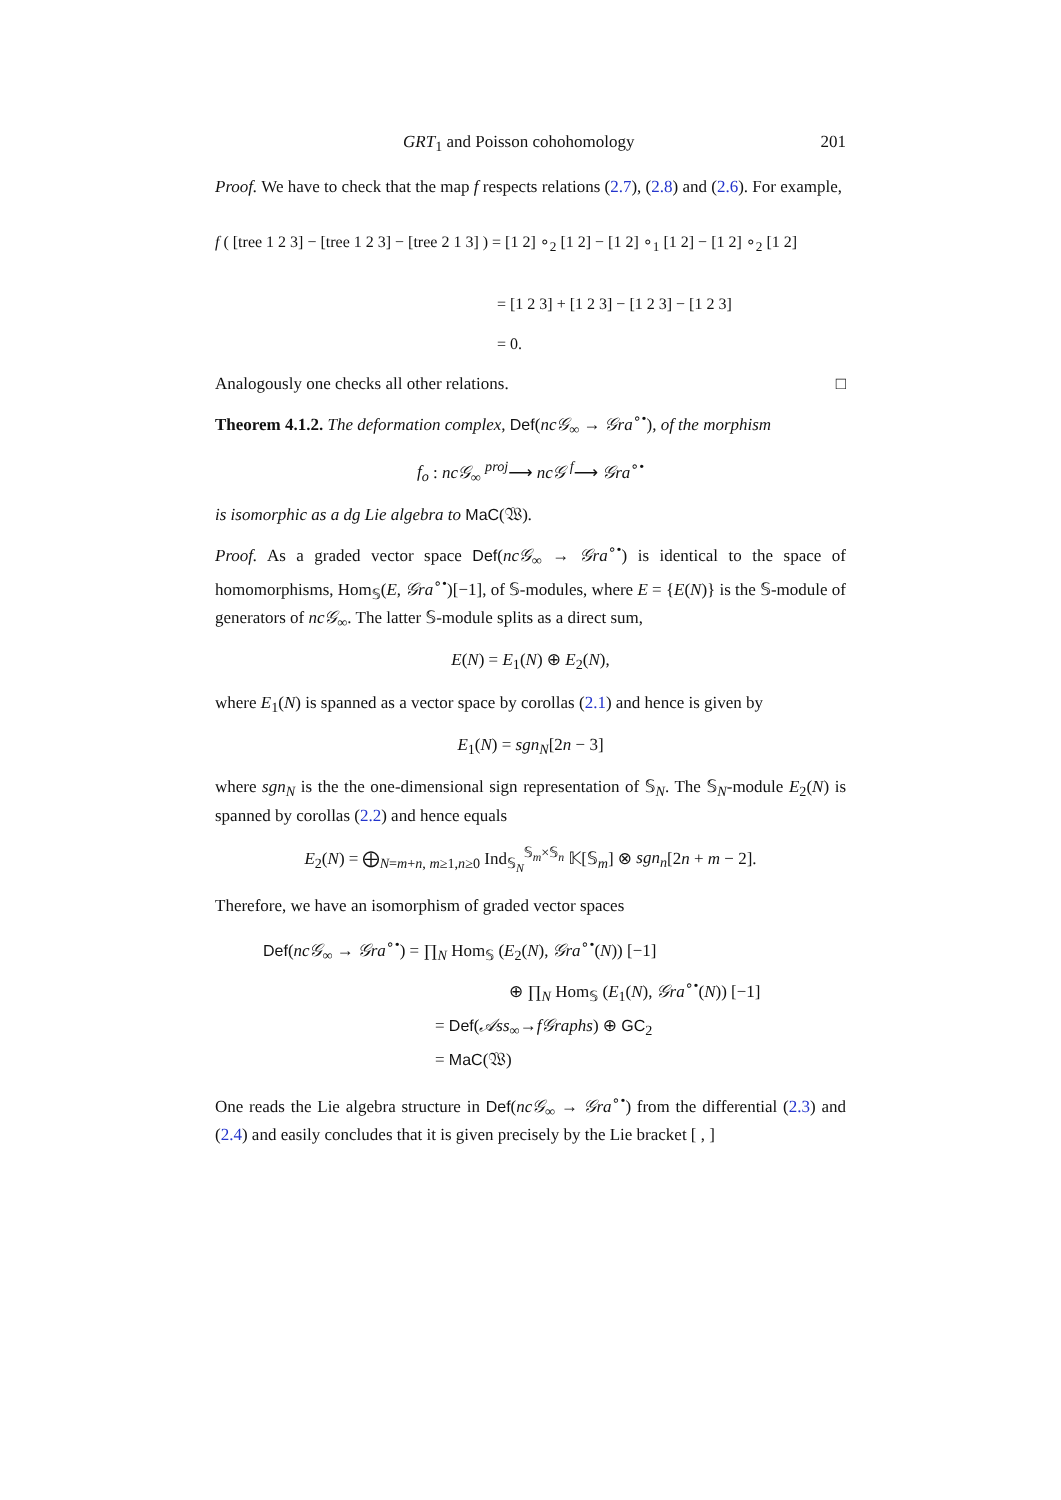GRT<sub>1</sub> and Poisson cohohomology 201
Proof. We have to check that the map f respects relations (2.7), (2.8) and (2.6). For example,
f ( [tree 1 2 3] − [tree 1 2 3] − [tree 2 1 3] ) = [1 2] ∘<sub>2</sub> [1 2] − [1 2] ∘<sub>1</sub> [1 2] − [1 2] ∘<sub>2</sub> [1 2]
= [1 2 3] + [1 2 3] − [1 2 3] − [1 2 3]
= 0.
Analogously one checks all other relations. □
Theorem 4.1.2. The deformation complex, Def(nc𝒢<sub>∞</sub> → 𝒢ra<sup>∘•</sup>), of the morphism
f<sub>o</sub> : nc𝒢<sub>∞</sub> <sup>proj</sup>⟶ nc𝒢 <sup>f</sup>⟶ 𝒢ra<sup>∘•</sup>
is isomorphic as a dg Lie algebra to MaC(𝔚).
Proof. As a graded vector space Def(nc𝒢<sub>∞</sub> → 𝒢ra<sup>∘•</sup>) is identical to the space of homomorphisms, Hom<sub>𝕊</sub>(E, 𝒢ra<sup>∘•</sup>)[−1], of 𝕊-modules, where E = {E(N)} is the 𝕊-module of generators of nc𝒢<sub>∞</sub>. The latter 𝕊-module splits as a direct sum,
E(N) = E<sub>1</sub>(N) ⊕ E<sub>2</sub>(N),
where E<sub>1</sub>(N) is spanned as a vector space by corollas (2.1) and hence is given by
E<sub>1</sub>(N) = sgn<sub>N</sub>[2n − 3]
where sgn<sub>N</sub> is the the one-dimensional sign representation of 𝕊<sub>N</sub>. The 𝕊<sub>N</sub>-module E<sub>2</sub>(N) is spanned by corollas (2.2) and hence equals
E<sub>2</sub>(N) = ⨁<sub>N=m+n, m≥1,n≥0</sub> Ind<sub>𝕊<sub>N</sub></sub><sup>𝕊<sub>m</sub>×𝕊<sub>n</sub></sup> 𝕂[𝕊<sub>m</sub>] ⊗ sgn<sub>n</sub>[2n + m − 2].
Therefore, we have an isomorphism of graded vector spaces
Def(nc𝒢<sub>∞</sub> → 𝒢ra<sup>∘•</sup>) = ∏<sub>N</sub> Hom<sub>𝕊</sub> (E<sub>2</sub>(N), 𝒢ra<sup>∘•</sup>(N)) [−1]
⊕ ∏<sub>N</sub> Hom<sub>𝕊</sub> (E<sub>1</sub>(N), 𝒢ra<sup>∘•</sup>(N)) [−1]
= Def(𝒜ss<sub>∞</sub>→f𝒢raphs) ⊕ GC<sub>2</sub>
= MaC(𝔚)
One reads the Lie algebra structure in Def(nc𝒢<sub>∞</sub> → 𝒢ra<sup>∘•</sup>) from the differential (2.3) and (2.4) and easily concludes that it is given precisely by the Lie bracket [ , ]